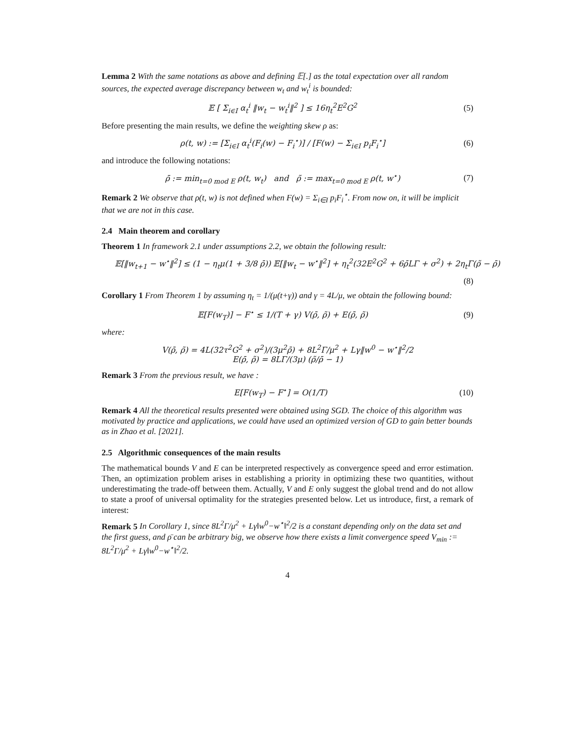Lemma 2 With the same notations as above and defining 𝔼[.] as the total expectation over all random sources, the expected average discrepancy between w<sub>t</sub> and w<sub>t</sub><sup>i</sup> is bounded:
𝔼 [ Σ<sub>i∈I</sub> α<sub>t</sub><sup>i</sup> ‖w<sub>t</sub> − w<sub>t</sub><sup>i</sup>‖<sup>2</sup> ] ≤ 16η<sub>t</sub><sup>2</sup>E<sup>2</sup>G<sup>2</sup> (5)
Before presenting the main results, we define the weighting skew ρ as:
ρ(t, w) := [Σ<sub>i∈I</sub> α<sub>t</sub><sup>i</sup>(F<sub>i</sub>(w) − F<sub>i</sub><sup>⋆</sup>)] / [F(w) − Σ<sub>i∈I</sub> p<sub>i</sub>F<sub>i</sub><sup>⋆</sup>] (6)
and introduce the following notations:
ρ̄ := min<sub>t=0 mod E</sub> ρ(t, w<sub>t</sub>) and ρ̃ := max<sub>t=0 mod E</sub> ρ(t, w<sup>⋆</sup>) (7)
Remark 2 We observe that ρ(t, w) is not defined when F(w) = Σ<sub>i∈I</sub> p<sub>i</sub>F<sub>i</sub><sup>⋆</sup>. From now on, it will be implicit that we are not in this case.
2.4 Main theorem and corollary
Theorem 1 In framework 2.1 under assumptions 2.2, we obtain the following result:
𝔼[‖w<sub>t+1</sub> − w<sup>⋆</sup>‖<sup>2</sup>] ≤ (1 − η<sub>t</sub>μ(1 + 3/8 ρ̄)) 𝔼[‖w<sub>t</sub> − w<sup>⋆</sup>‖<sup>2</sup>] + η<sub>t</sub><sup>2</sup>(32E<sup>2</sup>G<sup>2</sup> + 6ρ̄LΓ + σ<sup>2</sup>) + 2η<sub>t</sub>Γ(ρ̃ − ρ̄)
(8)
Corollary 1 From Theorem 1 by assuming η<sub>t</sub> = 1/(μ(t+γ)) and γ = 4L/μ, we obtain the following bound:
𝔼[F(w<sub>T</sub>)] − F<sup>⋆</sup> ≤ 1/(T + γ) V(ρ̄, ρ̃) + E(ρ̄, ρ̃) (9)
where:
V(ρ̄, ρ̃) = 4L(32τ<sup>2</sup>G<sup>2</sup> + σ<sup>2</sup>)/(3μ<sup>2</sup>ρ̄) + 8L<sup>2</sup>Γ/μ<sup>2</sup> + Lγ‖w<sup>0</sup> − w<sup>⋆</sup>‖<sup>2</sup>/2
E(ρ̄, ρ̃) = 8LΓ/(3μ) (ρ̃/ρ̄ − 1)
Remark 3 From the previous result, we have :
E[F(w<sub>T</sub>) − F<sup>⋆</sup>] = O(1/T) (10)
Remark 4 All the theoretical results presented were obtained using SGD. The choice of this algorithm was motivated by practice and applications, we could have used an optimized version of GD to gain better bounds as in Zhao et al. [2021].
2.5 Algorithmic consequences of the main results
The mathematical bounds V and E can be interpreted respectively as convergence speed and error estimation. Then, an optimization problem arises in establishing a priority in optimizing these two quantities, without underestimating the trade-off between them. Actually, V and E only suggest the global trend and do not allow to state a proof of universal optimality for the strategies presented below. Let us introduce, first, a remark of interest:
Remark 5 In Corollary 1, since 8L<sup>2</sup>Γ/μ<sup>2</sup> + Lγ‖w<sup>0</sup>−w<sup>⋆</sup>‖<sup>2</sup>/2 is a constant depending only on the data set and the first guess, and ρ̄ can be arbitrary big, we observe how there exists a limit convergence speed V<sub>min</sub> := 8L<sup>2</sup>Γ/μ<sup>2</sup> + Lγ‖w<sup>0</sup>−w<sup>⋆</sup>‖<sup>2</sup>/2.
4